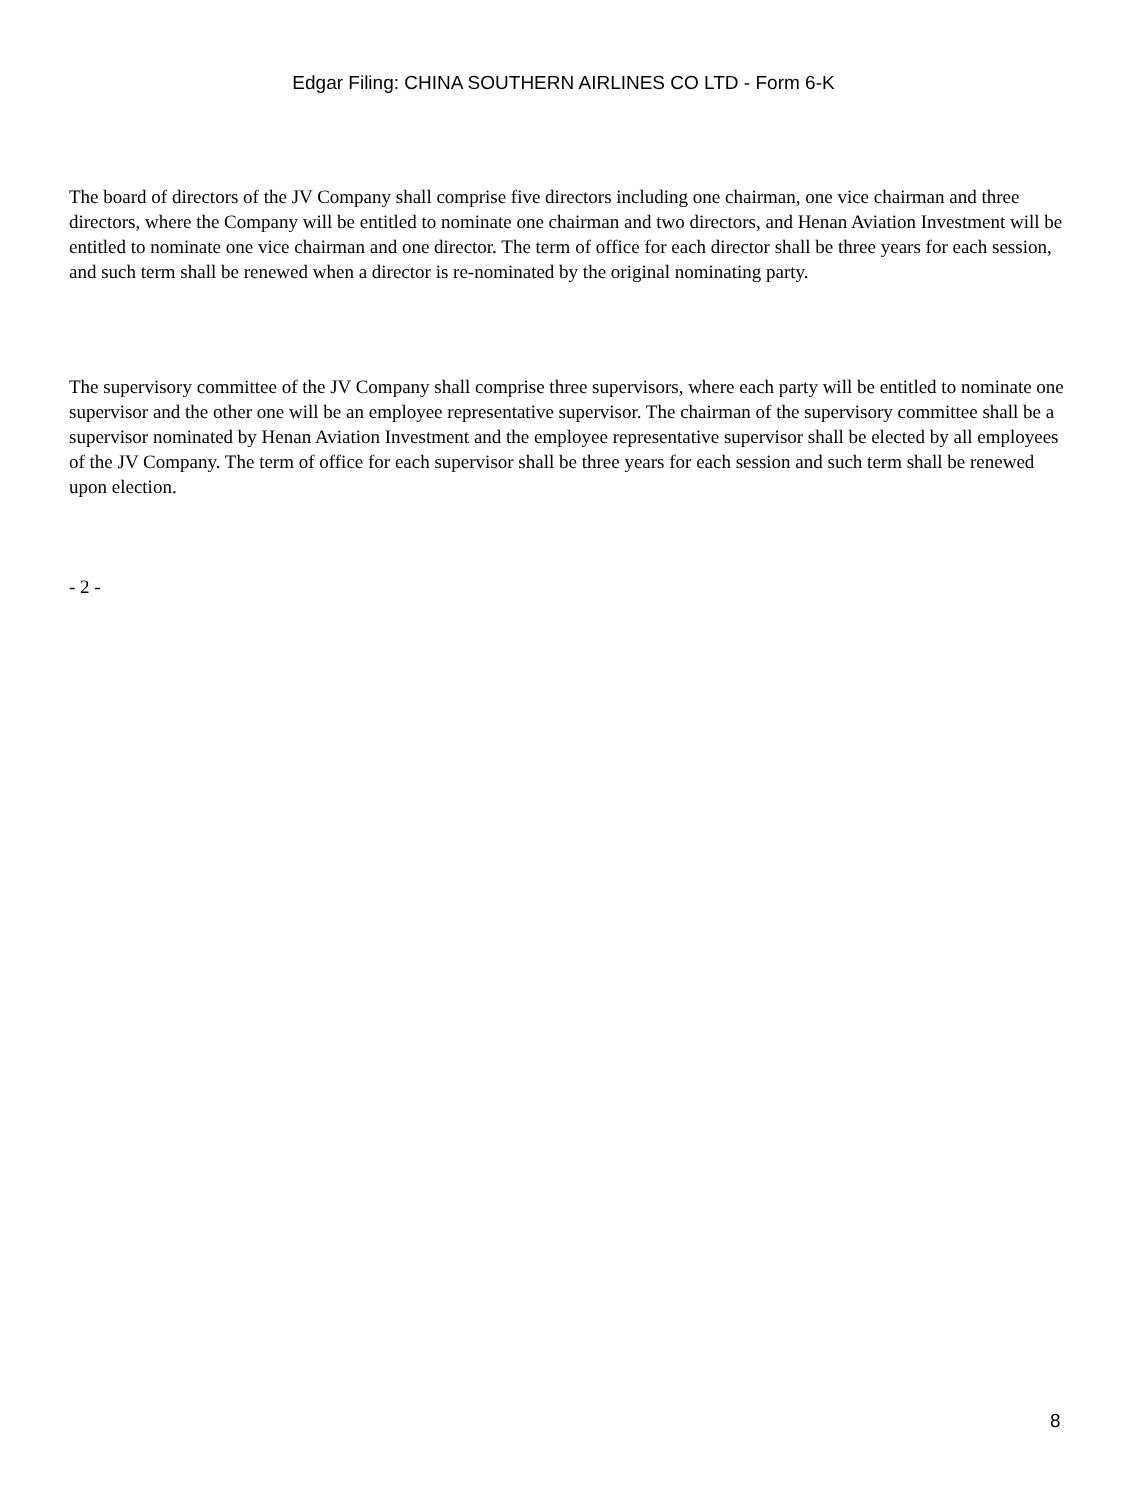Edgar Filing: CHINA SOUTHERN AIRLINES CO LTD - Form 6-K
The board of directors of the JV Company shall comprise five directors including one chairman, one vice chairman and three directors, where the Company will be entitled to nominate one chairman and two directors, and Henan Aviation Investment will be entitled to nominate one vice chairman and one director. The term of office for each director shall be three years for each session, and such term shall be renewed when a director is re-nominated by the original nominating party.
The supervisory committee of the JV Company shall comprise three supervisors, where each party will be entitled to nominate one supervisor and the other one will be an employee representative supervisor. The chairman of the supervisory committee shall be a supervisor nominated by Henan Aviation Investment and the employee representative supervisor shall be elected by all employees of the JV Company. The term of office for each supervisor shall be three years for each session and such term shall be renewed upon election.
- 2 -
8